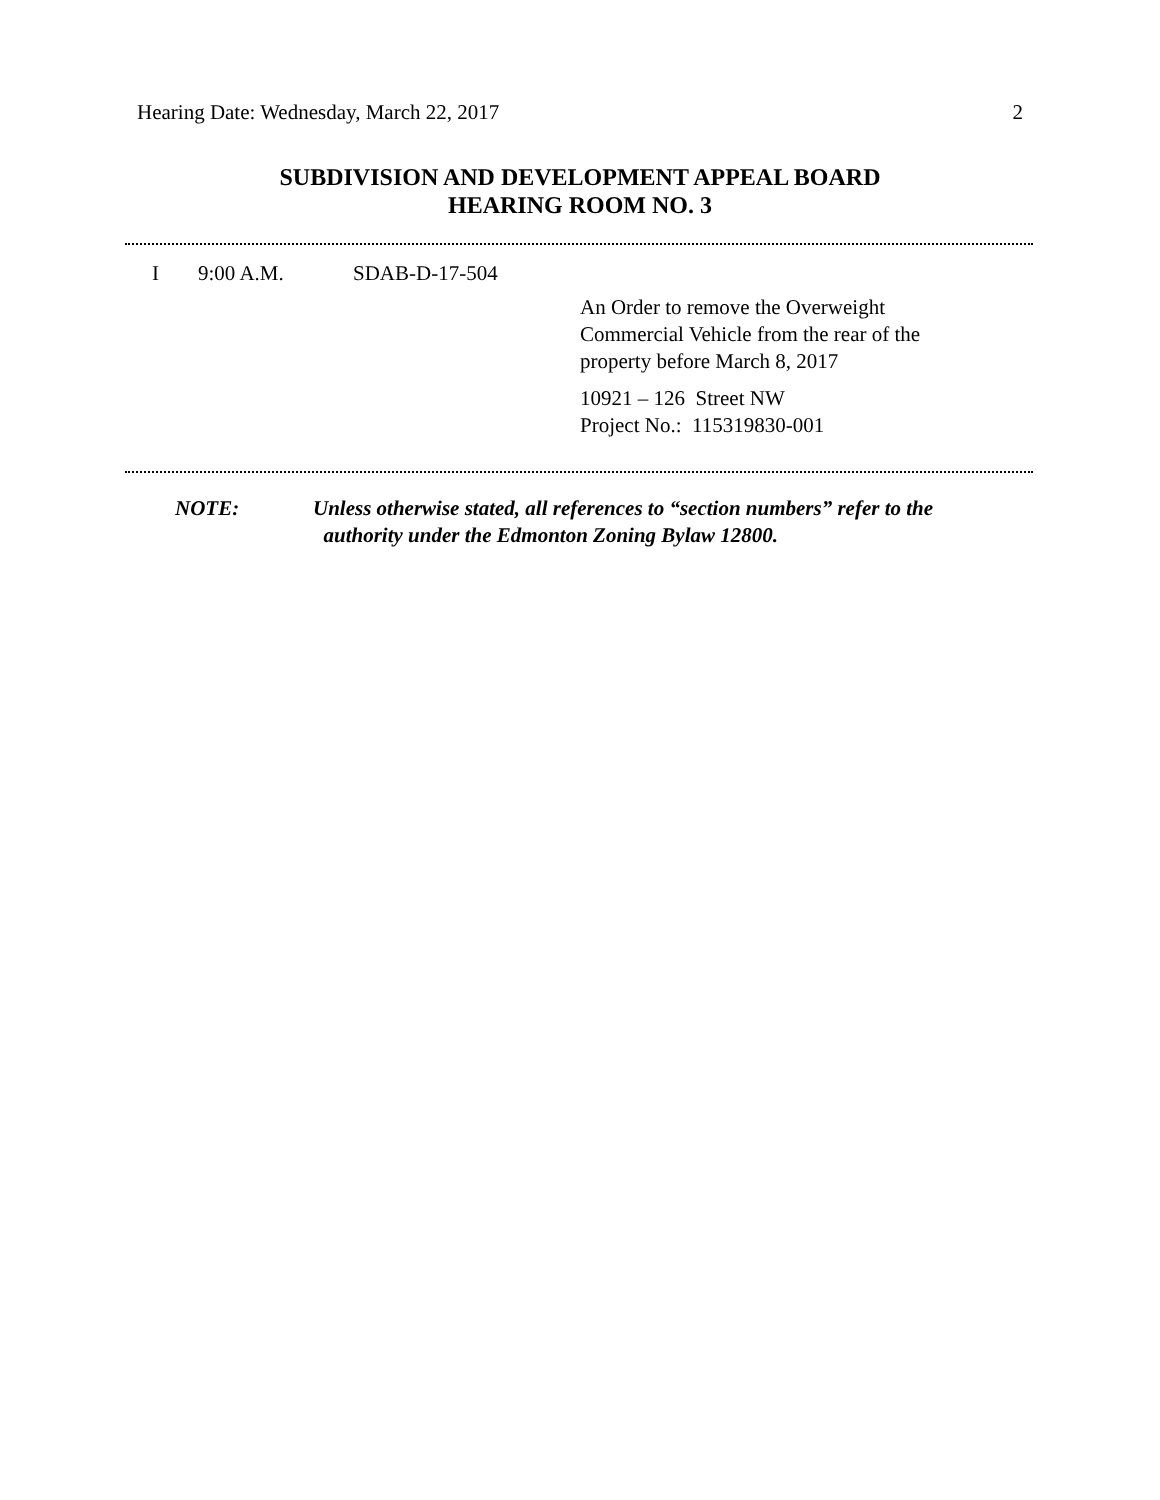Hearing Date: Wednesday, March 22, 2017 2
SUBDIVISION AND DEVELOPMENT APPEAL BOARD
HEARING ROOM NO. 3
I 9:00 A.M. SDAB-D-17-504
An Order to remove the Overweight
Commercial Vehicle from the rear of the
property before March 8, 2017
10921 – 126 Street NW
Project No.: 115319830-001
NOTE: Unless otherwise stated, all references to “section numbers” refer to the
authority under the Edmonton Zoning Bylaw 12800.